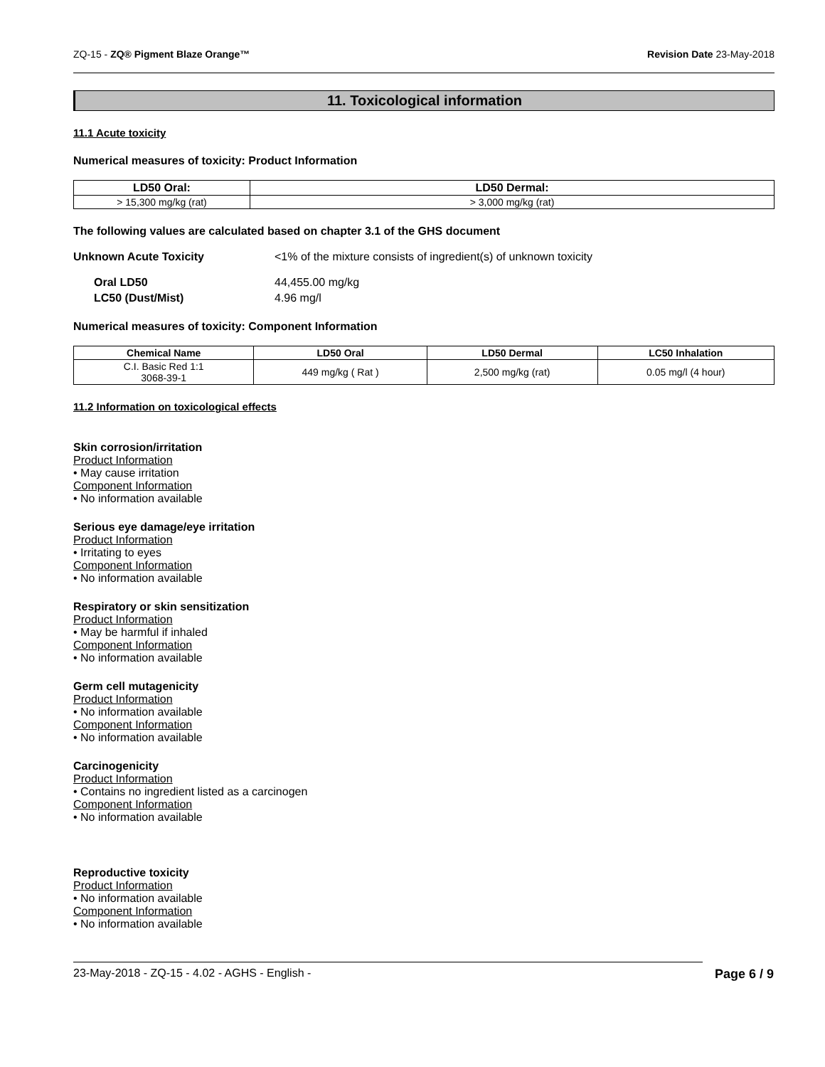ZQ-15 - ZQ® Pigment Blaze Orange™ Revision Date 23-May-2018
11. Toxicological information
11.1 Acute toxicity
Numerical measures of toxicity: Product Information
| LD50 Oral: | LD50 Dermal: |
| --- | --- |
| > 15,300 mg/kg (rat) | > 3,000 mg/kg (rat) |
The following values are calculated based on chapter 3.1 of the GHS document
Unknown Acute Toxicity <1% of the mixture consists of ingredient(s) of unknown toxicity
Oral LD50 44,455.00 mg/kg
LC50 (Dust/Mist) 4.96 mg/l
Numerical measures of toxicity: Component Information
| Chemical Name | LD50 Oral | LD50 Dermal | LC50 Inhalation |
| --- | --- | --- | --- |
| C.I. Basic Red 1:1 3068-39-1 | 449 mg/kg ( Rat ) | 2,500 mg/kg (rat) | 0.05 mg/l (4 hour) |
11.2 Information on toxicological effects
Skin corrosion/irritation
Product Information
• May cause irritation
Component Information
• No information available
Serious eye damage/eye irritation
Product Information
• Irritating to eyes
Component Information
• No information available
Respiratory or skin sensitization
Product Information
• May be harmful if inhaled
Component Information
• No information available
Germ cell mutagenicity
Product Information
• No information available
Component Information
• No information available
Carcinogenicity
Product Information
• Contains no ingredient listed as a carcinogen
Component Information
• No information available
Reproductive toxicity
Product Information
• No information available
Component Information
• No information available
23-May-2018 - ZQ-15 - 4.02 - AGHS - English - Page 6 / 9